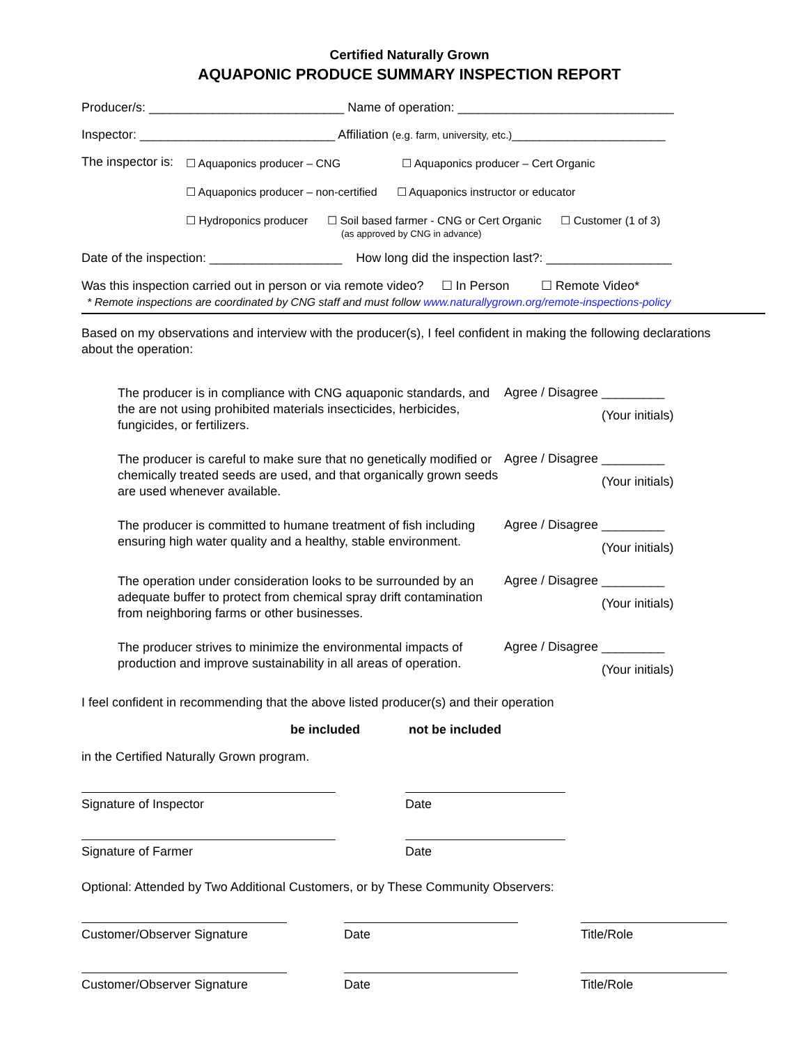Certified Naturally Grown
AQUAPONIC PRODUCE SUMMARY INSPECTION REPORT
Producer/s: ____________________________ Name of operation: _______________________________
Inspector: ____________________________ Affiliation (e.g. farm, university, etc.)______________________
The inspector is:
☐ Aquaponics producer – CNG ☐ Aquaponics producer – Cert Organic
☐ Aquaponics producer – non-certified ☐ Aquaponics instructor or educator
☐ Hydroponics producer ☐ Soil based farmer - CNG or Cert Organic
(as approved by CNG in advance) ☐ Customer (1 of 3)
Date of the inspection: ___________________ How long did the inspection last?: __________________
Was this inspection carried out in person or via remote video? ☐ In Person ☐ Remote Video*
* Remote inspections are coordinated by CNG staff and must follow www.naturallygrown.org/remote-inspections-policy
Based on my observations and interview with the producer(s), I feel confident in making the following declarations about the operation:
The producer is in compliance with CNG aquaponic standards, and the are not using prohibited materials insecticides, herbicides, fungicides, or fertilizers.
Agree / Disagree _________
(Your initials)
The producer is careful to make sure that no genetically modified or chemically treated seeds are used, and that organically grown seeds are used whenever available.
Agree / Disagree _________
(Your initials)
The producer is committed to humane treatment of fish including ensuring high water quality and a healthy, stable environment.
Agree / Disagree _________
(Your initials)
The operation under consideration looks to be surrounded by an adequate buffer to protect from chemical spray drift contamination from neighboring farms or other businesses.
Agree / Disagree _________
(Your initials)
The producer strives to minimize the environmental impacts of production and improve sustainability in all areas of operation.
Agree / Disagree _________
(Your initials)
I feel confident in recommending that the above listed producer(s) and their operation
be included not be included
in the Certified Naturally Grown program.
Signature of Inspector Date
Signature of Farmer Date
Optional: Attended by Two Additional Customers, or by These Community Observers:
Customer/Observer Signature Date Title/Role
Customer/Observer Signature Date Title/Role